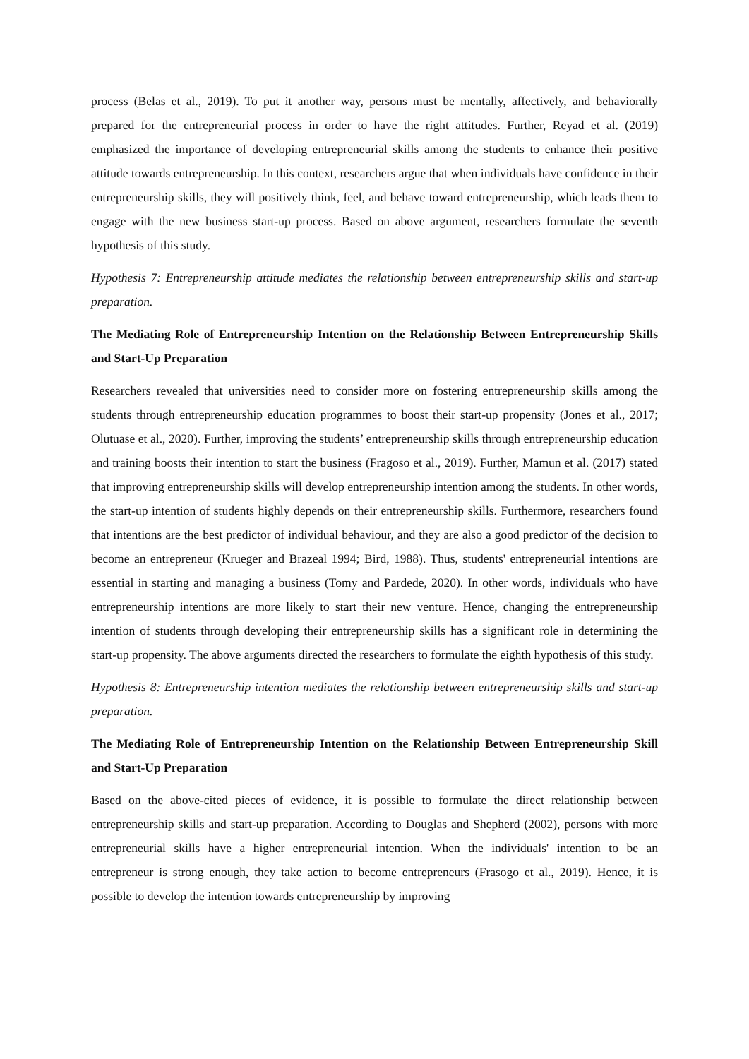process (Belas et al., 2019). To put it another way, persons must be mentally, affectively, and behaviorally prepared for the entrepreneurial process in order to have the right attitudes. Further, Reyad et al. (2019) emphasized the importance of developing entrepreneurial skills among the students to enhance their positive attitude towards entrepreneurship. In this context, researchers argue that when individuals have confidence in their entrepreneurship skills, they will positively think, feel, and behave toward entrepreneurship, which leads them to engage with the new business start-up process. Based on above argument, researchers formulate the seventh hypothesis of this study.
Hypothesis 7: Entrepreneurship attitude mediates the relationship between entrepreneurship skills and start-up preparation.
The Mediating Role of Entrepreneurship Intention on the Relationship Between Entrepreneurship Skills and Start-Up Preparation
Researchers revealed that universities need to consider more on fostering entrepreneurship skills among the students through entrepreneurship education programmes to boost their start-up propensity (Jones et al., 2017; Olutuase et al., 2020). Further, improving the students’ entrepreneurship skills through entrepreneurship education and training boosts their intention to start the business (Fragoso et al., 2019). Further, Mamun et al. (2017) stated that improving entrepreneurship skills will develop entrepreneurship intention among the students. In other words, the start-up intention of students highly depends on their entrepreneurship skills. Furthermore, researchers found that intentions are the best predictor of individual behaviour, and they are also a good predictor of the decision to become an entrepreneur (Krueger and Brazeal 1994; Bird, 1988). Thus, students' entrepreneurial intentions are essential in starting and managing a business (Tomy and Pardede, 2020). In other words, individuals who have entrepreneurship intentions are more likely to start their new venture. Hence, changing the entrepreneurship intention of students through developing their entrepreneurship skills has a significant role in determining the start-up propensity. The above arguments directed the researchers to formulate the eighth hypothesis of this study.
Hypothesis 8: Entrepreneurship intention mediates the relationship between entrepreneurship skills and start-up preparation.
The Mediating Role of Entrepreneurship Intention on the Relationship Between Entrepreneurship Skill and Start-Up Preparation
Based on the above-cited pieces of evidence, it is possible to formulate the direct relationship between entrepreneurship skills and start-up preparation. According to Douglas and Shepherd (2002), persons with more entrepreneurial skills have a higher entrepreneurial intention. When the individuals' intention to be an entrepreneur is strong enough, they take action to become entrepreneurs (Frasogo et al., 2019). Hence, it is possible to develop the intention towards entrepreneurship by improving